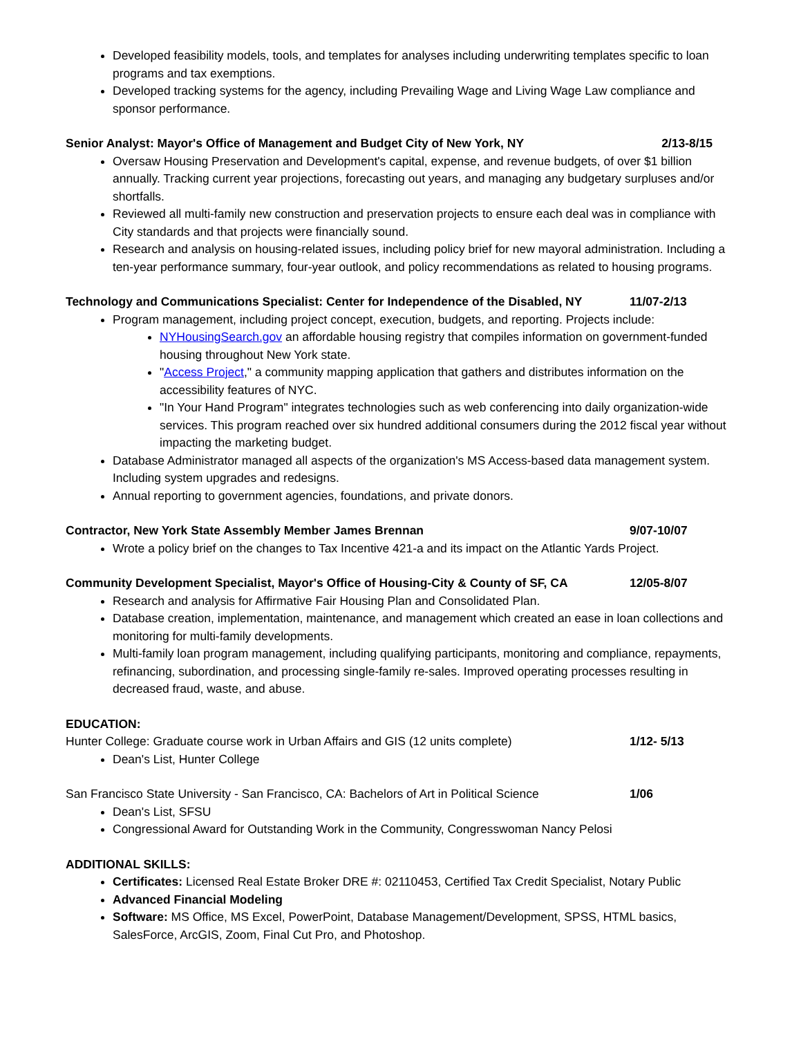Developed feasibility models, tools, and templates for analyses including underwriting templates specific to loan programs and tax exemptions.
Developed tracking systems for the agency, including Prevailing Wage and Living Wage Law compliance and sponsor performance.
Senior Analyst: Mayor's Office of Management and Budget City of New York, NY 2/13-8/15
Oversaw Housing Preservation and Development's capital, expense, and revenue budgets, of over $1 billion annually. Tracking current year projections, forecasting out years, and managing any budgetary surpluses and/or shortfalls.
Reviewed all multi-family new construction and preservation projects to ensure each deal was in compliance with City standards and that projects were financially sound.
Research and analysis on housing-related issues, including policy brief for new mayoral administration. Including a ten-year performance summary, four-year outlook, and policy recommendations as related to housing programs.
Technology and Communications Specialist: Center for Independence of the Disabled, NY 11/07-2/13
Program management, including project concept, execution, budgets, and reporting. Projects include:
NYHousingSearch.gov an affordable housing registry that compiles information on government-funded housing throughout New York state.
"Access Project," a community mapping application that gathers and distributes information on the accessibility features of NYC.
"In Your Hand Program" integrates technologies such as web conferencing into daily organization-wide services. This program reached over six hundred additional consumers during the 2012 fiscal year without impacting the marketing budget.
Database Administrator managed all aspects of the organization's MS Access-based data management system. Including system upgrades and redesigns.
Annual reporting to government agencies, foundations, and private donors.
Contractor, New York State Assembly Member James Brennan 9/07-10/07
Wrote a policy brief on the changes to Tax Incentive 421-a and its impact on the Atlantic Yards Project.
Community Development Specialist, Mayor's Office of Housing-City & County of SF, CA 12/05-8/07
Research and analysis for Affirmative Fair Housing Plan and Consolidated Plan.
Database creation, implementation, maintenance, and management which created an ease in loan collections and monitoring for multi-family developments.
Multi-family loan program management, including qualifying participants, monitoring and compliance, repayments, refinancing, subordination, and processing single-family re-sales. Improved operating processes resulting in decreased fraud, waste, and abuse.
EDUCATION:
Hunter College: Graduate course work in Urban Affairs and GIS (12 units complete) 1/12- 5/13
Dean's List, Hunter College
San Francisco State University - San Francisco, CA: Bachelors of Art in Political Science 1/06
Dean's List, SFSU
Congressional Award for Outstanding Work in the Community, Congresswoman Nancy Pelosi
ADDITIONAL SKILLS:
Certificates: Licensed Real Estate Broker DRE #: 02110453, Certified Tax Credit Specialist, Notary Public
Advanced Financial Modeling
Software: MS Office, MS Excel, PowerPoint, Database Management/Development, SPSS, HTML basics, SalesForce, ArcGIS, Zoom, Final Cut Pro, and Photoshop.